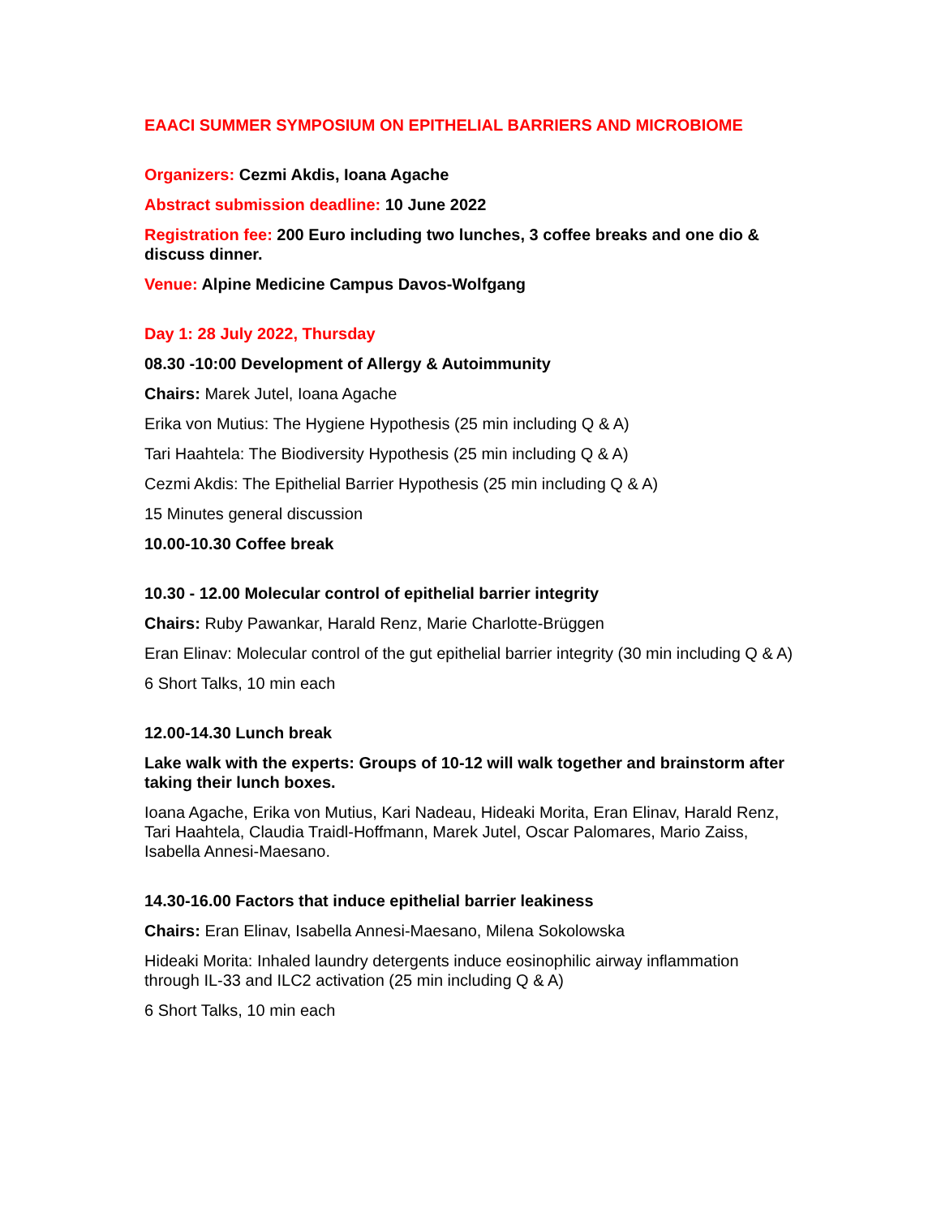EAACI SUMMER SYMPOSIUM ON EPITHELIAL BARRIERS AND MICROBIOME
Organizers: Cezmi Akdis, Ioana Agache
Abstract submission deadline: 10 June 2022
Registration fee: 200 Euro including two lunches, 3 coffee breaks and one dio & discuss dinner.
Venue: Alpine Medicine Campus Davos-Wolfgang
Day 1: 28 July 2022, Thursday
08.30 -10:00 Development of Allergy & Autoimmunity
Chairs: Marek Jutel, Ioana Agache
Erika von Mutius: The Hygiene Hypothesis (25 min including Q & A)
Tari Haahtela: The Biodiversity Hypothesis (25 min including Q & A)
Cezmi Akdis: The Epithelial Barrier Hypothesis (25 min including Q & A)
15 Minutes general discussion
10.00-10.30 Coffee break
10.30 - 12.00 Molecular control of epithelial barrier integrity
Chairs: Ruby Pawankar, Harald Renz, Marie Charlotte-Brüggen
Eran Elinav: Molecular control of the gut epithelial barrier integrity (30 min including Q & A)
6 Short Talks, 10 min each
12.00-14.30 Lunch break
Lake walk with the experts: Groups of 10-12 will walk together and brainstorm after taking their lunch boxes.
Ioana Agache, Erika von Mutius, Kari Nadeau, Hideaki Morita, Eran Elinav, Harald Renz, Tari Haahtela, Claudia Traidl-Hoffmann, Marek Jutel, Oscar Palomares, Mario Zaiss, Isabella Annesi-Maesano.
14.30-16.00 Factors that induce epithelial barrier leakiness
Chairs: Eran Elinav, Isabella Annesi-Maesano, Milena Sokolowska
Hideaki Morita: Inhaled laundry detergents induce eosinophilic airway inflammation through IL-33 and ILC2 activation (25 min including Q & A)
6 Short Talks, 10 min each